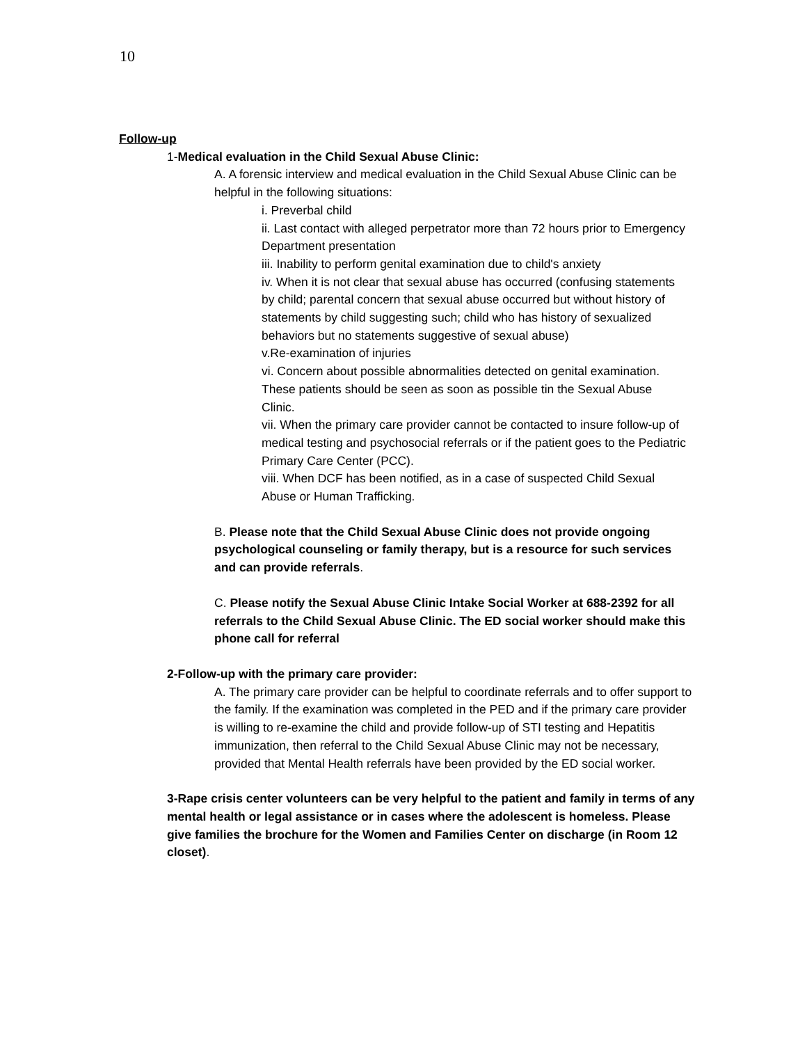10
Follow-up
1-Medical evaluation in the Child Sexual Abuse Clinic:
A. A forensic interview and medical evaluation in the Child Sexual Abuse Clinic can be helpful in the following situations:
i. Preverbal child
ii. Last contact with alleged perpetrator more than 72 hours prior to Emergency Department presentation
iii. Inability to perform genital examination due to child's anxiety
iv. When it is not clear that sexual abuse has occurred (confusing statements by child; parental concern that sexual abuse occurred but without history of statements by child suggesting such; child who has history of sexualized behaviors but no statements suggestive of sexual abuse)
v.Re-examination of injuries
vi. Concern about possible abnormalities detected on genital examination. These patients should be seen as soon as possible tin the Sexual Abuse Clinic.
vii. When the primary care provider cannot be contacted to insure follow-up of medical testing and psychosocial referrals or if the patient goes to the Pediatric Primary Care Center (PCC).
viii. When DCF has been notified, as in a case of suspected Child Sexual Abuse or Human Trafficking.
B. Please note that the Child Sexual Abuse Clinic does not provide ongoing psychological counseling or family therapy, but is a resource for such services and can provide referrals.
C. Please notify the Sexual Abuse Clinic Intake Social Worker at 688-2392 for all referrals to the Child Sexual Abuse Clinic. The ED social worker should make this phone call for referral
2-Follow-up with the primary care provider:
A. The primary care provider can be helpful to coordinate referrals and to offer support to the family. If the examination was completed in the PED and if the primary care provider is willing to re-examine the child and provide follow-up of STI testing and Hepatitis immunization, then referral to the Child Sexual Abuse Clinic may not be necessary, provided that Mental Health referrals have been provided by the ED social worker.
3-Rape crisis center volunteers can be very helpful to the patient and family in terms of any mental health or legal assistance or in cases where the adolescent is homeless. Please give families the brochure for the Women and Families Center on discharge (in Room 12 closet).